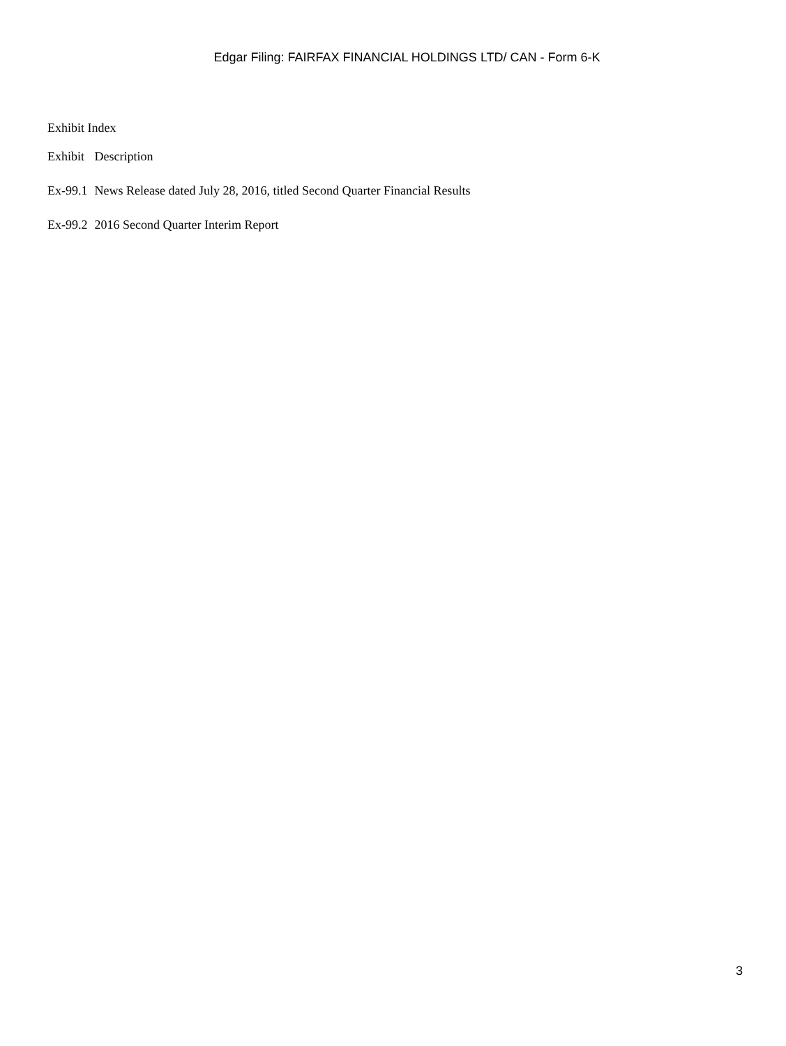Edgar Filing: FAIRFAX FINANCIAL HOLDINGS LTD/ CAN - Form 6-K
Exhibit Index
| Exhibit | Description |
| --- | --- |
| Ex-99.1 | News Release dated July 28, 2016, titled Second Quarter Financial Results |
| Ex-99.2 | 2016 Second Quarter Interim Report |
3